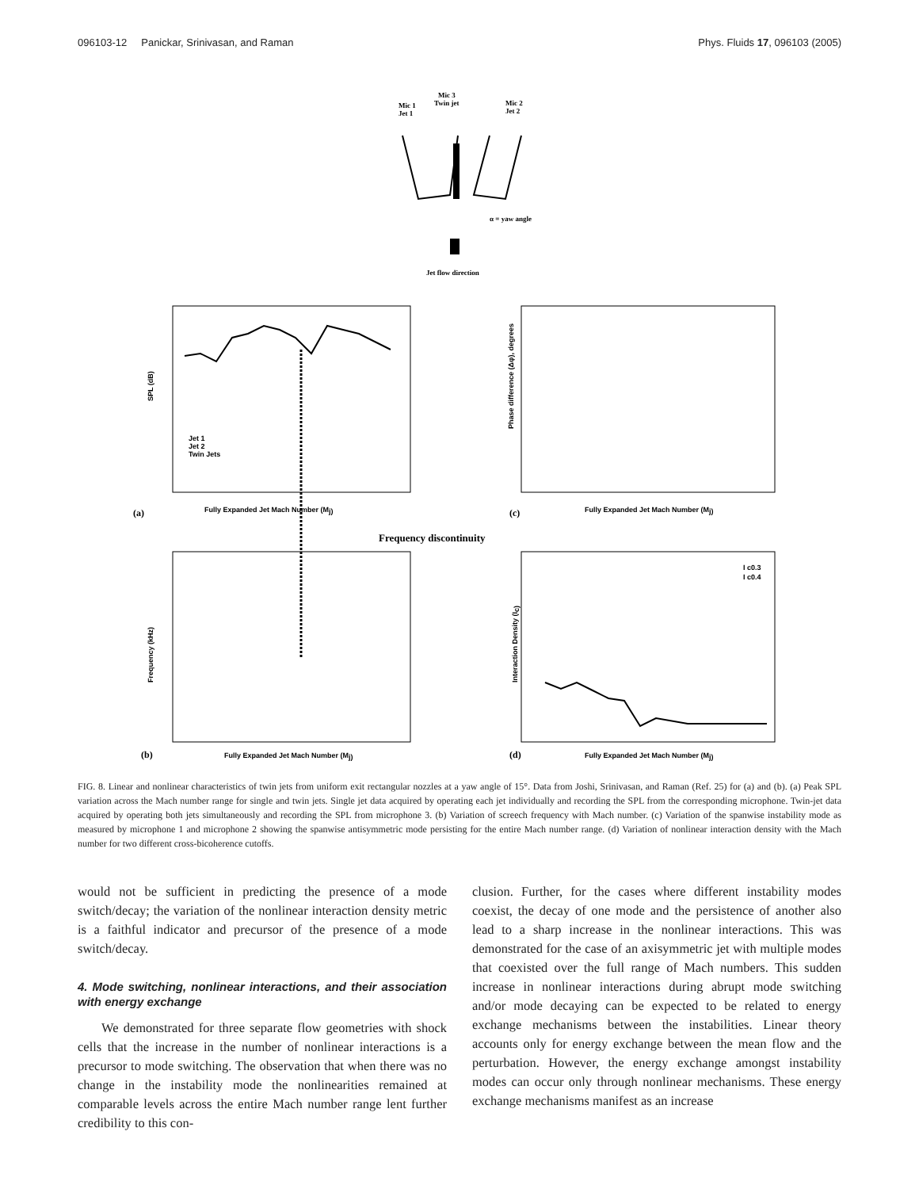096103-12 Panickar, Srinivasan, and Raman Phys. Fluids 17, 096103 (2005)
Mic 3
Twin jet
Mic 1
Jet 1
Mic 2
Jet 2
α = yaw angle
Jet flow direction
SPL (dB)
Fully Expanded Jet Mach Number (Mj)
(a)
Jet 1
Jet 2
Twin Jets
Phase difference (Δφ), degrees
Fully Expanded Jet Mach Number (Mj)
(c)
Frequency discontinuity
Frequency (kHz)
Fully Expanded Jet Mach Number (Mj)
(b)
Interaction Density (Ic)
Fully Expanded Jet Mach Number (Mj)
(d)
I c0.3
I c0.4
FIG. 8. Linear and nonlinear characteristics of twin jets from uniform exit rectangular nozzles at a yaw angle of 15°. Data from Joshi, Srinivasan, and Raman (Ref. 25) for (a) and (b). (a) Peak SPL variation across the Mach number range for single and twin jets. Single jet data acquired by operating each jet individually and recording the SPL from the corresponding microphone. Twin-jet data acquired by operating both jets simultaneously and recording the SPL from microphone 3. (b) Variation of screech frequency with Mach number. (c) Variation of the spanwise instability mode as measured by microphone 1 and microphone 2 showing the spanwise antisymmetric mode persisting for the entire Mach number range. (d) Variation of nonlinear interaction density with the Mach number for two different cross-bicoherence cutoffs.
would not be sufficient in predicting the presence of a mode switch/decay; the variation of the nonlinear interaction density metric is a faithful indicator and precursor of the presence of a mode switch/decay.
4. Mode switching, nonlinear interactions, and their association with energy exchange
We demonstrated for three separate flow geometries with shock cells that the increase in the number of nonlinear interactions is a precursor to mode switching. The observation that when there was no change in the instability mode the nonlinearities remained at comparable levels across the entire Mach number range lent further credibility to this con-
clusion. Further, for the cases where different instability modes coexist, the decay of one mode and the persistence of another also lead to a sharp increase in the nonlinear interactions. This was demonstrated for the case of an axisymmetric jet with multiple modes that coexisted over the full range of Mach numbers. This sudden increase in nonlinear interactions during abrupt mode switching and/or mode decaying can be expected to be related to energy exchange mechanisms between the instabilities. Linear theory accounts only for energy exchange between the mean flow and the perturbation. However, the energy exchange amongst instability modes can occur only through nonlinear mechanisms. These energy exchange mechanisms manifest as an increase